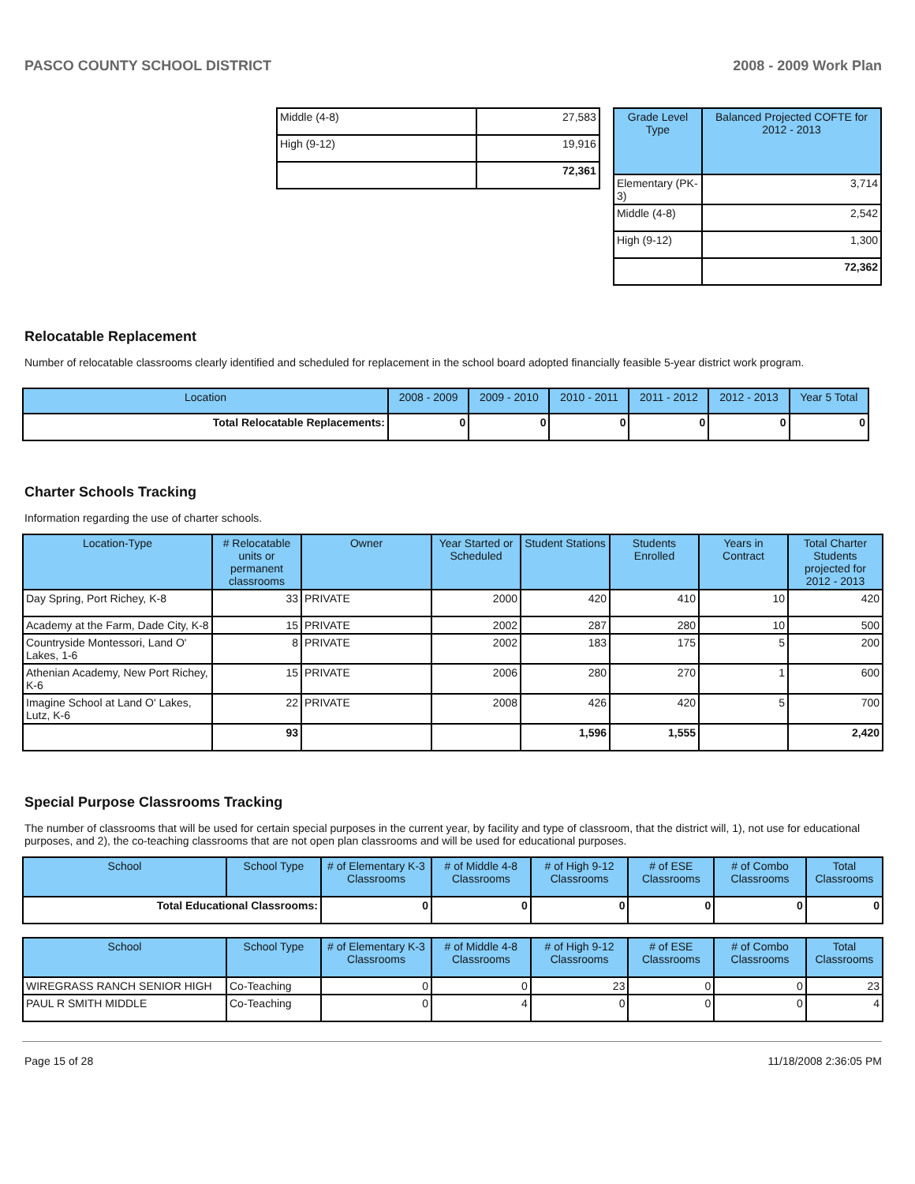PASCO COUNTY SCHOOL DISTRICT 2008 - 2009 Work Plan
| Middle (4-8) | 27,583 |
| High (9-12) | 19,916 |
| | 72,361 |
| Grade Level Type | Balanced Projected COFTE for 2012 - 2013 |
| --- | --- |
| Elementary (PK-3) | 3,714 |
| Middle (4-8) | 2,542 |
| High (9-12) | 1,300 |
| | 72,362 |
Relocatable Replacement
Number of relocatable classrooms clearly identified and scheduled for replacement in the school board adopted financially feasible 5-year district work program.
| Location | 2008 - 2009 | 2009 - 2010 | 2010 - 2011 | 2011 - 2012 | 2012 - 2013 | Year 5 Total |
| --- | --- | --- | --- | --- | --- | --- |
| Total Relocatable Replacements: | 0 | 0 | 0 | 0 | 0 | 0 |
Charter Schools Tracking
Information regarding the use of charter schools.
| Location-Type | # Relocatable units or permanent classrooms | Owner | Year Started or Scheduled | Student Stations | Students Enrolled | Years in Contract | Total Charter Students projected for 2012 - 2013 |
| --- | --- | --- | --- | --- | --- | --- | --- |
| Day Spring, Port Richey, K-8 | 33 | PRIVATE | 2000 | 420 | 410 | 10 | 420 |
| Academy at the Farm, Dade City, K-8 | 15 | PRIVATE | 2002 | 287 | 280 | 10 | 500 |
| Countryside Montessori, Land O' Lakes, 1-6 | 8 | PRIVATE | 2002 | 183 | 175 | 5 | 200 |
| Athenian Academy, New Port Richey, K-6 | 15 | PRIVATE | 2006 | 280 | 270 | 1 | 600 |
| Imagine School at Land O' Lakes, Lutz, K-6 | 22 | PRIVATE | 2008 | 426 | 420 | 5 | 700 |
| | 93 | | | 1,596 | 1,555 | | 2,420 |
Special Purpose Classrooms Tracking
The number of classrooms that will be used for certain special purposes in the current year, by facility and type of classroom, that the district will, 1), not use for educational purposes, and 2), the co-teaching classrooms that are not open plan classrooms and will be used for educational purposes.
| School | School Type | # of Elementary K-3 Classrooms | # of Middle 4-8 Classrooms | # of High 9-12 Classrooms | # of ESE Classrooms | # of Combo Classrooms | Total Classrooms |
| --- | --- | --- | --- | --- | --- | --- | --- |
| Total Educational Classrooms: | | 0 | 0 | 0 | 0 | 0 | 0 |
| School | School Type | # of Elementary K-3 Classrooms | # of Middle 4-8 Classrooms | # of High 9-12 Classrooms | # of ESE Classrooms | # of Combo Classrooms | Total Classrooms |
| --- | --- | --- | --- | --- | --- | --- | --- |
| WIREGRASS RANCH SENIOR HIGH | Co-Teaching | 0 | 0 | 23 | 0 | 0 | 23 |
| PAUL R SMITH MIDDLE | Co-Teaching | 0 | 4 | 0 | 0 | 0 | 4 |
Page 15 of 28 11/18/2008 2:36:05 PM